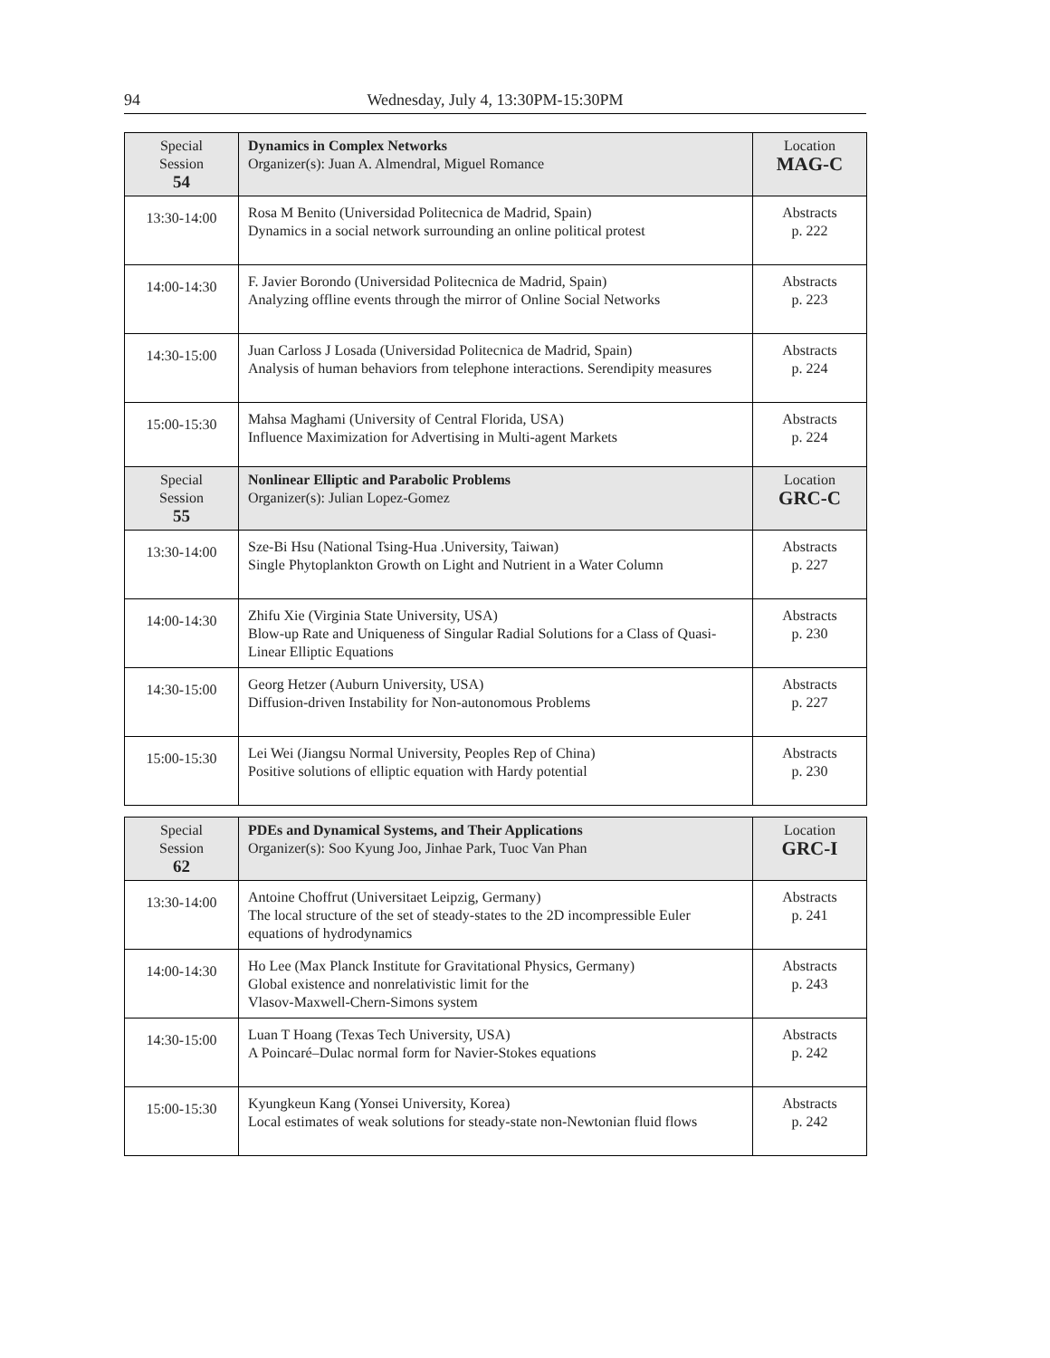94 Wednesday, July 4, 13:30PM-15:30PM
| Special Session 54 | Dynamics in Complex Networks Organizer(s): Juan A. Almendral, Miguel Romance | Location MAG-C |
| 13:30-14:00 | Rosa M Benito (Universidad Politecnica de Madrid, Spain) Dynamics in a social network surrounding an online political protest | Abstracts p. 222 |
| 14:00-14:30 | F. Javier Borondo (Universidad Politecnica de Madrid, Spain) Analyzing offline events through the mirror of Online Social Networks | Abstracts p. 223 |
| 14:30-15:00 | Juan Carloss J Losada (Universidad Politecnica de Madrid, Spain) Analysis of human behaviors from telephone interactions. Serendipity measures | Abstracts p. 224 |
| 15:00-15:30 | Mahsa Maghami (University of Central Florida, USA) Influence Maximization for Advertising in Multi-agent Markets | Abstracts p. 224 |
| Special Session 55 | Nonlinear Elliptic and Parabolic Problems Organizer(s): Julian Lopez-Gomez | Location GRC-C |
| 13:30-14:00 | Sze-Bi Hsu (National Tsing-Hua .University, Taiwan) Single Phytoplankton Growth on Light and Nutrient in a Water Column | Abstracts p. 227 |
| 14:00-14:30 | Zhifu Xie (Virginia State University, USA) Blow-up Rate and Uniqueness of Singular Radial Solutions for a Class of Quasi-Linear Elliptic Equations | Abstracts p. 230 |
| 14:30-15:00 | Georg Hetzer (Auburn University, USA) Diffusion-driven Instability for Non-autonomous Problems | Abstracts p. 227 |
| 15:00-15:30 | Lei Wei (Jiangsu Normal University, Peoples Rep of China) Positive solutions of elliptic equation with Hardy potential | Abstracts p. 230 |
| Special Session 62 | PDEs and Dynamical Systems, and Their Applications Organizer(s): Soo Kyung Joo, Jinhae Park, Tuoc Van Phan | Location GRC-I |
| 13:30-14:00 | Antoine Choffrut (Universitaet Leipzig, Germany) The local structure of the set of steady-states to the 2D incompressible Euler equations of hydrodynamics | Abstracts p. 241 |
| 14:00-14:30 | Ho Lee (Max Planck Institute for Gravitational Physics, Germany) Global existence and nonrelativistic limit for the Vlasov-Maxwell-Chern-Simons system | Abstracts p. 243 |
| 14:30-15:00 | Luan T Hoang (Texas Tech University, USA) A Poincaré–Dulac normal form for Navier-Stokes equations | Abstracts p. 242 |
| 15:00-15:30 | Kyungkeun Kang (Yonsei University, Korea) Local estimates of weak solutions for steady-state non-Newtonian fluid flows | Abstracts p. 242 |